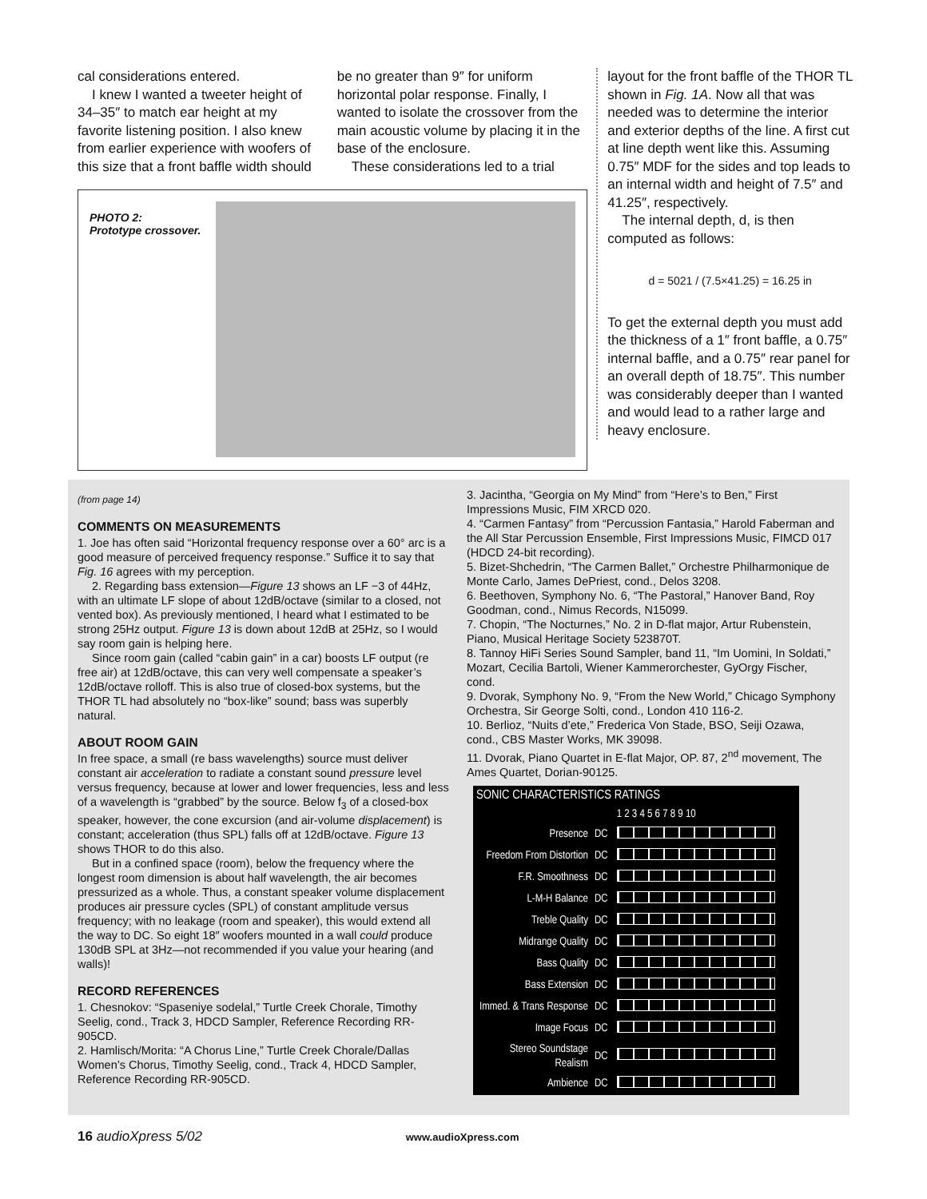cal considerations entered.
I knew I wanted a tweeter height of 34–35″ to match ear height at my favorite listening position. I also knew from earlier experience with woofers of this size that a front baffle width should
be no greater than 9″ for uniform horizontal polar response. Finally, I wanted to isolate the crossover from the main acoustic volume by placing it in the base of the enclosure.
These considerations led to a trial
layout for the front baffle of the THOR TL shown in Fig. 1A. Now all that was needed was to determine the interior and exterior depths of the line. A first cut at line depth went like this. Assuming 0.75″ MDF for the sides and top leads to an internal width and height of 7.5″ and 41.25″, respectively.
The internal depth, d, is then computed as follows:
d = 5021 / (7.5×41.25) = 16.25 in
To get the external depth you must add the thickness of a 1″ front baffle, a 0.75″ internal baffle, and a 0.75″ rear panel for an overall depth of 18.75″. This number was considerably deeper than I wanted and would lead to a rather large and heavy enclosure.
PHOTO 2:
Prototype crossover.
(from page 14)
COMMENTS ON MEASUREMENTS
1. Joe has often said “Horizontal frequency response over a 60° arc is a good measure of perceived frequency response.” Suffice it to say that Fig. 16 agrees with my perception.
2. Regarding bass extension—Figure 13 shows an LF −3 of 44Hz, with an ultimate LF slope of about 12dB/octave (similar to a closed, not vented box). As previously mentioned, I heard what I estimated to be strong 25Hz output. Figure 13 is down about 12dB at 25Hz, so I would say room gain is helping here.
Since room gain (called “cabin gain” in a car) boosts LF output (re free air) at 12dB/octave, this can very well compensate a speaker’s 12dB/octave rolloff. This is also true of closed-box systems, but the THOR TL had absolutely no “box-like” sound; bass was superbly natural.
ABOUT ROOM GAIN
In free space, a small (re bass wavelengths) source must deliver constant air acceleration to radiate a constant sound pressure level versus frequency, because at lower and lower frequencies, less and less of a wavelength is “grabbed” by the source. Below f<sub>3</sub> of a closed-box speaker, however, the cone excursion (and air-volume displacement) is constant; acceleration (thus SPL) falls off at 12dB/octave. Figure 13 shows THOR to do this also.
But in a confined space (room), below the frequency where the longest room dimension is about half wavelength, the air becomes pressurized as a whole. Thus, a constant speaker volume displacement produces air pressure cycles (SPL) of constant amplitude versus frequency; with no leakage (room and speaker), this would extend all the way to DC. So eight 18″ woofers mounted in a wall could produce 130dB SPL at 3Hz—not recommended if you value your hearing (and walls)!
RECORD REFERENCES
1. Chesnokov: “Spaseniye sodelal,” Turtle Creek Chorale, Timothy Seelig, cond., Track 3, HDCD Sampler, Reference Recording RR-905CD.
2. Hamlisch/Morita: “A Chorus Line,” Turtle Creek Chorale/Dallas Women’s Chorus, Timothy Seelig, cond., Track 4, HDCD Sampler, Reference Recording RR-905CD.
3. Jacintha, “Georgia on My Mind” from “Here’s to Ben,” First Impressions Music, FIM XRCD 020.
4. “Carmen Fantasy” from “Percussion Fantasia,” Harold Faberman and the All Star Percussion Ensemble, First Impressions Music, FIMCD 017 (HDCD 24-bit recording).
5. Bizet-Shchedrin, “The Carmen Ballet,” Orchestre Philharmonique de Monte Carlo, James DePriest, cond., Delos 3208.
6. Beethoven, Symphony No. 6, “The Pastoral,” Hanover Band, Roy Goodman, cond., Nimus Records, N15099.
7. Chopin, “The Nocturnes,” No. 2 in D-flat major, Artur Rubenstein, Piano, Musical Heritage Society 523870T.
8. Tannoy HiFi Series Sound Sampler, band 11, “Im Uomini, In Soldati,” Mozart, Cecilia Bartoli, Wiener Kammerorchester, GyOrgy Fischer, cond.
9. Dvorak, Symphony No. 9, “From the New World,” Chicago Symphony Orchestra, Sir George Solti, cond., London 410 116-2.
10. Berlioz, “Nuits d’ete,” Frederica Von Stade, BSO, Seiji Ozawa, cond., CBS Master Works, MK 39098.
11. Dvorak, Piano Quartet in E-flat Major, OP. 87, 2<sup>nd</sup> movement, The Ames Quartet, Dorian-90125.
| SONIC CHARACTERISTICS RATINGS | | |
| --- | --- | --- |
| | | 1 2 3 4 5 6 7 8 9 10 |
| Presence | DC | |
| Freedom From Distortion | DC | |
| F.R. Smoothness | DC | |
| L-M-H Balance | DC | |
| Treble Quality | DC | |
| Midrange Quality | DC | |
| Bass Quality | DC | |
| Bass Extension | DC | |
| Immed. & Trans Response | DC | |
| Image Focus | DC | |
| Stereo Soundstage Realism | DC | |
| Ambience | DC | |
16 audioXpress 5/02 www.audioXpress.com